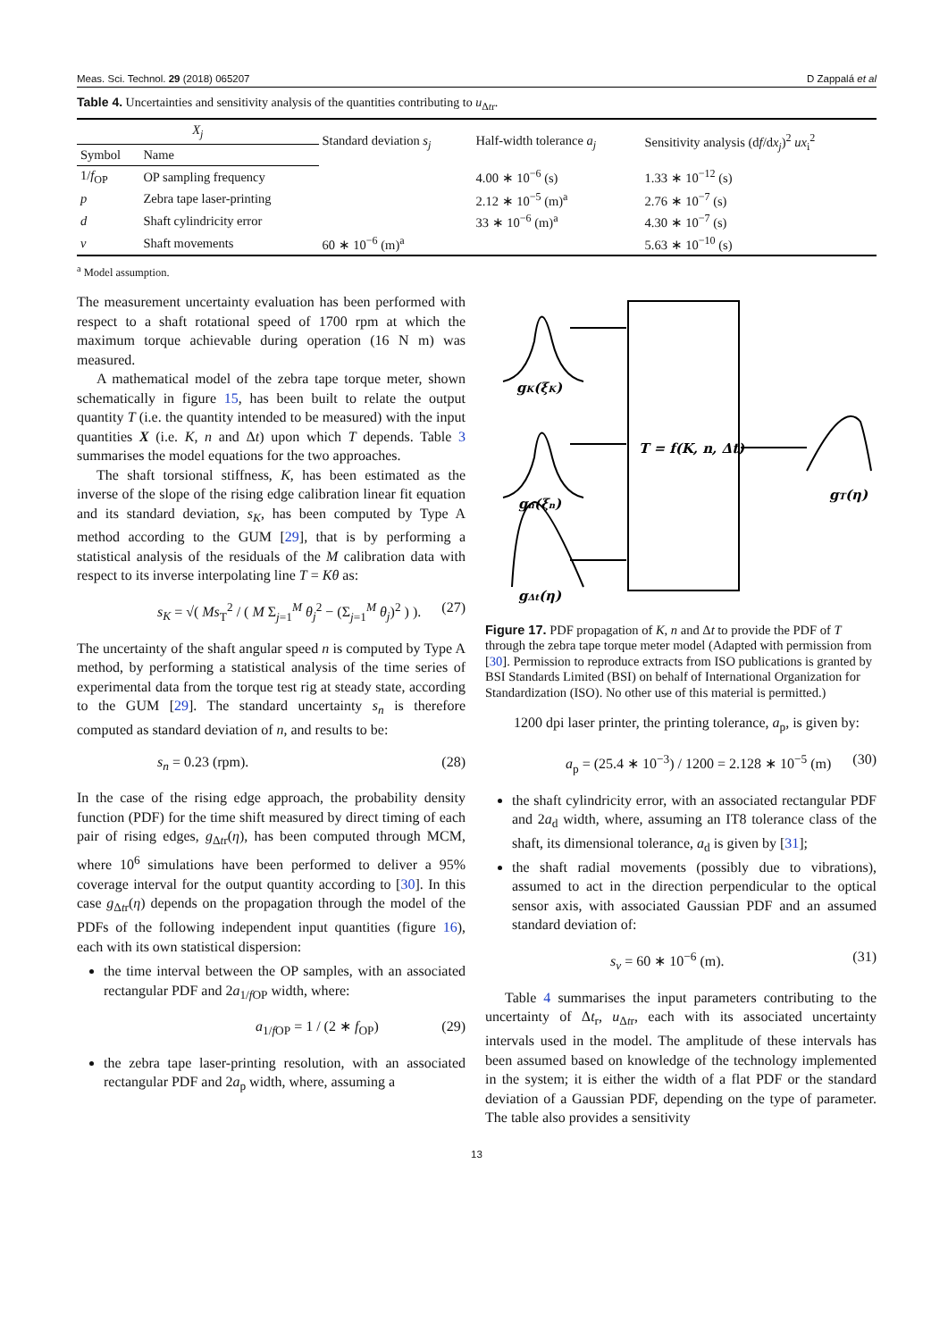Meas. Sci. Technol. 29 (2018) 065207 D Zappalá et al
Table 4. Uncertainties and sensitivity analysis of the quantities contributing to u<sub>Δtr</sub>.
| X<sub>j</sub> | | Standard deviation s<sub>j</sub> | Half-width tolerance a<sub>j</sub> | Sensitivity analysis (d f /d x<sub>j</sub> )<sup>2</sup> ux<sub>i</sub><sup>2</sup> |
| --- | --- | --- | --- | --- |
| Symbol | Name | | | |
| 1/ f<sub>OP</sub> | OP sampling frequency | | 4.00 ∗ 10<sup>−6</sup> (s) | 1.33 ∗ 10<sup>−12</sup> (s) |
| p | Zebra tape laser-printing | | 2.12 ∗ 10<sup>−5</sup> (m)<sup>a</sup> | 2.76 ∗ 10<sup>−7</sup> (s) |
| d | Shaft cylindricity error | | 33 ∗ 10<sup>−6</sup> (m)<sup>a</sup> | 4.30 ∗ 10<sup>−7</sup> (s) |
| ν | Shaft movements | 60 ∗ 10<sup>−6</sup> (m)<sup>a</sup> | | 5.63 ∗ 10<sup>−10</sup> (s) |
<sup>a</sup> Model assumption.
The measurement uncertainty evaluation has been performed with respect to a shaft rotational speed of 1700 rpm at which the maximum torque achievable during operation (16 N m) was measured.
A mathematical model of the zebra tape torque meter, shown schematically in figure 15, has been built to relate the output quantity T (i.e. the quantity intended to be measured) with the input quantities X (i.e. K, n and Δt) upon which T depends. Table 3 summarises the model equations for the two approaches.
The shaft torsional stiffness, K, has been estimated as the inverse of the slope of the rising edge calibration linear fit equation and its standard deviation, s<sub>K</sub>, has been computed by Type A method according to the GUM [29], that is by performing a statistical analysis of the residuals of the M calibration data with respect to its inverse interpolating line T = Kθ as:
s<sub>K</sub> = √( Ms<sub>T</sub><sup>2</sup> / ( M Σ<sub>j=1</sub><sup>M</sup> θ<sub>j</sub><sup>2</sup> − (Σ<sub>j=1</sub><sup>M</sup> θ<sub>j</sub>)<sup>2</sup> ) ). (27)
The uncertainty of the shaft angular speed n is computed by Type A method, by performing a statistical analysis of the time series of experimental data from the torque test rig at steady state, according to the GUM [29]. The standard uncertainty s<sub>n</sub> is therefore computed as standard deviation of n, and results to be:
s<sub>n</sub> = 0.23 (rpm). (28)
In the case of the rising edge approach, the probability density function (PDF) for the time shift measured by direct timing of each pair of rising edges, g<sub>Δtr</sub>(η), has been computed through MCM, where 10<sup>6</sup> simulations have been performed to deliver a 95% coverage interval for the output quantity according to [30]. In this case g<sub>Δtr</sub>(η) depends on the propagation through the model of the PDFs of the following independent input quantities (figure 16), each with its own statistical dispersion:
the time interval between the OP samples, with an associated rectangular PDF and 2a<sub>1/f OP</sub> width, where:
a<sub>1/f OP</sub> = 1 / (2 ∗ f<sub>OP</sub>) (29)
the zebra tape laser-printing resolution, with an associated rectangular PDF and 2a<sub>p</sub> width, where, assuming a
gK(ξK)
gn(ξn)
gΔt(η)
gT(η)
T = f(K, n, Δt)
Figure 17. PDF propagation of K, n and Δt to provide the PDF of T through the zebra tape torque meter model (Adapted with permission from [30]. Permission to reproduce extracts from ISO publications is granted by BSI Standards Limited (BSI) on behalf of International Organization for Standardization (ISO). No other use of this material is permitted.)
1200 dpi laser printer, the printing tolerance, a<sub>p</sub>, is given by:
a<sub>p</sub> = (25.4 ∗ 10<sup>−3</sup>) / 1200 = 2.128 ∗ 10<sup>−5</sup> (m) (30)
the shaft cylindricity error, with an associated rectangular PDF and 2a<sub>d</sub> width, where, assuming an IT8 tolerance class of the shaft, its dimensional tolerance, a<sub>d</sub> is given by [31];
the shaft radial movements (possibly due to vibrations), assumed to act in the direction perpendicular to the optical sensor axis, with associated Gaussian PDF and an assumed standard deviation of:
s<sub>ν</sub> = 60 ∗ 10<sup>−6</sup> (m). (31)
Table 4 summarises the input parameters contributing to the uncertainty of Δt<sub>r</sub>, u<sub>Δtr</sub>, each with its associated uncertainty intervals used in the model. The amplitude of these intervals has been assumed based on knowledge of the technology implemented in the system; it is either the width of a flat PDF or the standard deviation of a Gaussian PDF, depending on the type of parameter. The table also provides a sensitivity
13